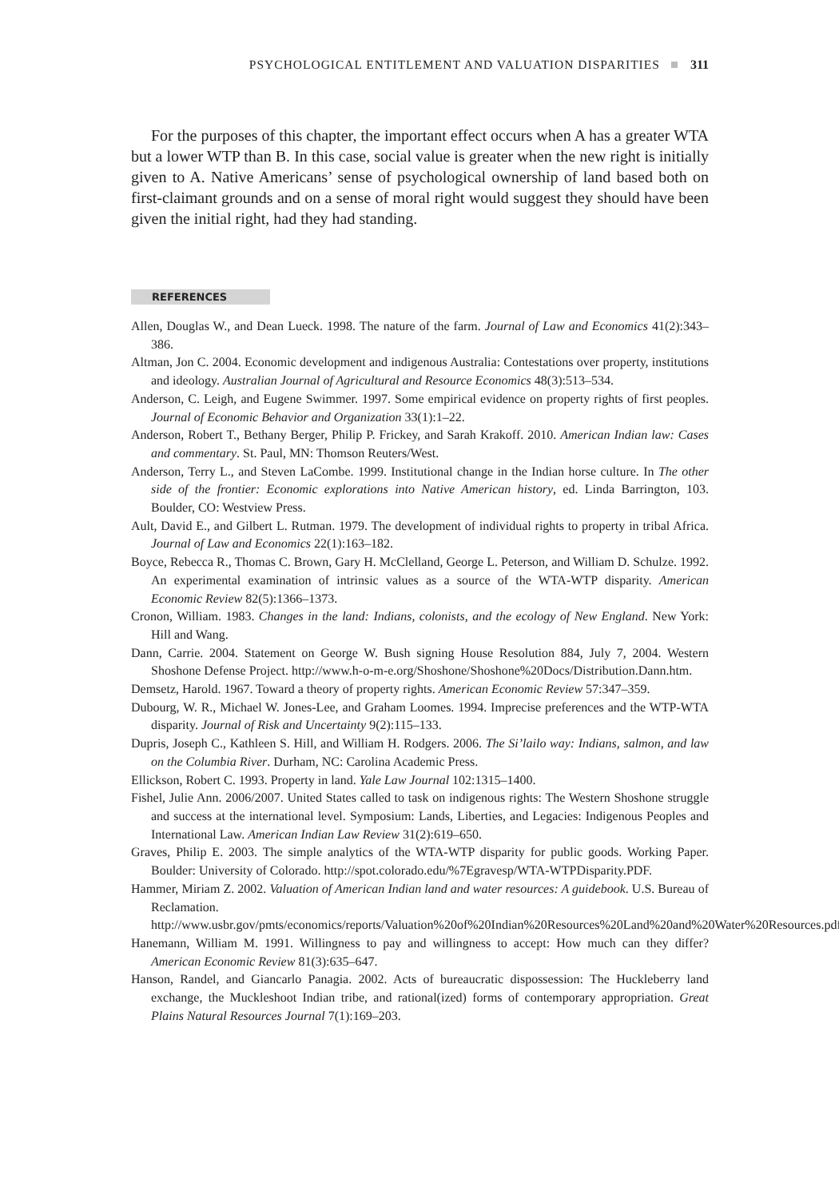PSYCHOLOGICAL ENTITLEMENT AND VALUATION DISPARITIES 311
For the purposes of this chapter, the important effect occurs when A has a greater WTA but a lower WTP than B. In this case, social value is greater when the new right is initially given to A. Native Americans’ sense of psychological ownership of land based both on first-claimant grounds and on a sense of moral right would suggest they should have been given the initial right, had they had standing.
REFERENCES
Allen, Douglas W., and Dean Lueck. 1998. The nature of the farm. Journal of Law and Economics 41(2):343–386.
Altman, Jon C. 2004. Economic development and indigenous Australia: Contestations over property, institutions and ideology. Australian Journal of Agricultural and Resource Economics 48(3):513–534.
Anderson, C. Leigh, and Eugene Swimmer. 1997. Some empirical evidence on property rights of first peoples. Journal of Economic Behavior and Organization 33(1):1–22.
Anderson, Robert T., Bethany Berger, Philip P. Frickey, and Sarah Krakoff. 2010. American Indian law: Cases and commentary. St. Paul, MN: Thomson Reuters/West.
Anderson, Terry L., and Steven LaCombe. 1999. Institutional change in the Indian horse culture. In The other side of the frontier: Economic explorations into Native American history, ed. Linda Barrington, 103. Boulder, CO: Westview Press.
Ault, David E., and Gilbert L. Rutman. 1979. The development of individual rights to property in tribal Africa. Journal of Law and Economics 22(1):163–182.
Boyce, Rebecca R., Thomas C. Brown, Gary H. McClelland, George L. Peterson, and William D. Schulze. 1992. An experimental examination of intrinsic values as a source of the WTA-WTP disparity. American Economic Review 82(5):1366–1373.
Cronon, William. 1983. Changes in the land: Indians, colonists, and the ecology of New England. New York: Hill and Wang.
Dann, Carrie. 2004. Statement on George W. Bush signing House Resolution 884, July 7, 2004. Western Shoshone Defense Project. http://www.h-o-m-e.org/Shoshone/Shoshone%20Docs/Distribution.Dann.htm.
Demsetz, Harold. 1967. Toward a theory of property rights. American Economic Review 57:347–359.
Dubourg, W. R., Michael W. Jones-Lee, and Graham Loomes. 1994. Imprecise preferences and the WTP-WTA disparity. Journal of Risk and Uncertainty 9(2):115–133.
Dupris, Joseph C., Kathleen S. Hill, and William H. Rodgers. 2006. The Si’lailo way: Indians, salmon, and law on the Columbia River. Durham, NC: Carolina Academic Press.
Ellickson, Robert C. 1993. Property in land. Yale Law Journal 102:1315–1400.
Fishel, Julie Ann. 2006/2007. United States called to task on indigenous rights: The Western Shoshone struggle and success at the international level. Symposium: Lands, Liberties, and Legacies: Indigenous Peoples and International Law. American Indian Law Review 31(2):619–650.
Graves, Philip E. 2003. The simple analytics of the WTA-WTP disparity for public goods. Working Paper. Boulder: University of Colorado. http://spot.colorado.edu/%7Egravesp/WTA-WTPDisparity.PDF.
Hammer, Miriam Z. 2002. Valuation of American Indian land and water resources: A guidebook. U.S. Bureau of Reclamation. http://www.usbr.gov/pmts/economics/reports/Valuation%20of%20Indian%20Resources%20Land%20and%20Water%20Resources.pdf.
Hanemann, William M. 1991. Willingness to pay and willingness to accept: How much can they differ? American Economic Review 81(3):635–647.
Hanson, Randel, and Giancarlo Panagia. 2002. Acts of bureaucratic dispossession: The Huckleberry land exchange, the Muckleshoot Indian tribe, and rational(ized) forms of contemporary appropriation. Great Plains Natural Resources Journal 7(1):169–203.